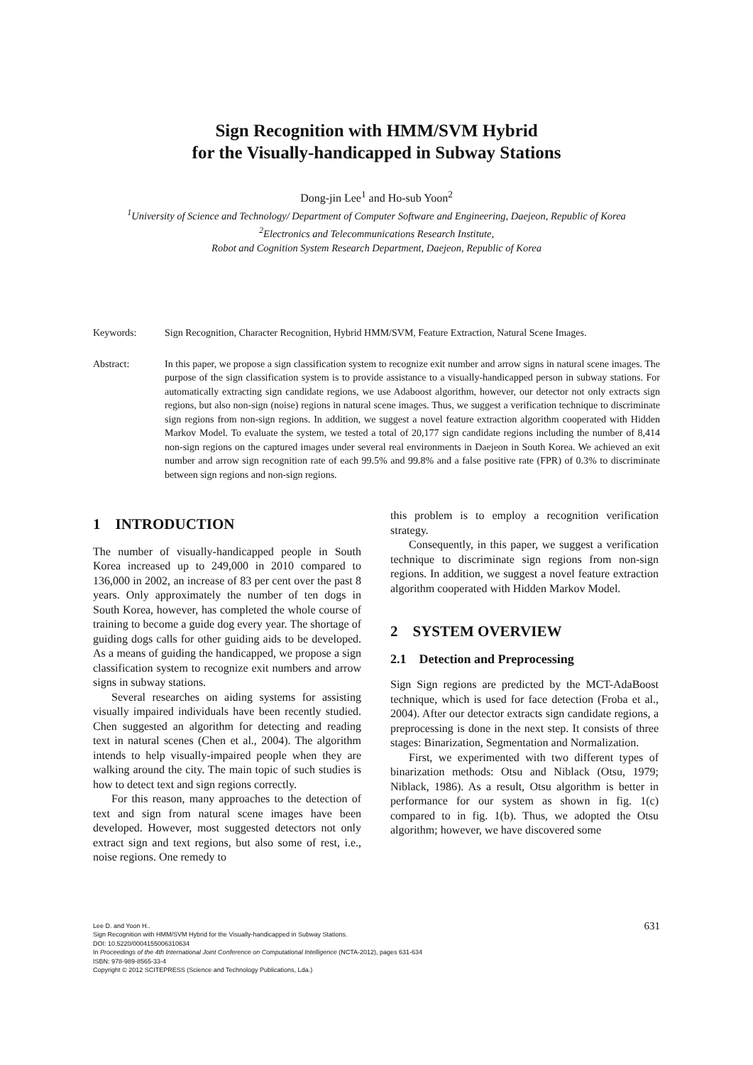Sign Recognition with HMM/SVM Hybrid
for the Visually-handicapped in Subway Stations
Dong-jin Lee<sup>1</sup> and Ho-sub Yoon<sup>2</sup>
<sup>1</sup> University of Science and Technology/ Department of Computer Software and Engineering, Daejeon, Republic of Korea
<sup>2</sup> Electronics and Telecommunications Research Institute,
Robot and Cognition System Research Department, Daejeon, Republic of Korea
Keywords: Sign Recognition, Character Recognition, Hybrid HMM/SVM, Feature Extraction, Natural Scene Images.
Abstract: In this paper, we propose a sign classification system to recognize exit number and arrow signs in natural scene images. The purpose of the sign classification system is to provide assistance to a visually-handicapped person in subway stations. For automatically extracting sign candidate regions, we use Adaboost algorithm, however, our detector not only extracts sign regions, but also non-sign (noise) regions in natural scene images. Thus, we suggest a verification technique to discriminate sign regions from non-sign regions. In addition, we suggest a novel feature extraction algorithm cooperated with Hidden Markov Model. To evaluate the system, we tested a total of 20,177 sign candidate regions including the number of 8,414 non-sign regions on the captured images under several real environments in Daejeon in South Korea. We achieved an exit number and arrow sign recognition rate of each 99.5% and 99.8% and a false positive rate (FPR) of 0.3% to discriminate between sign regions and non-sign regions.
1 INTRODUCTION
The number of visually-handicapped people in South Korea increased up to 249,000 in 2010 compared to 136,000 in 2002, an increase of 83 per cent over the past 8 years. Only approximately the number of ten dogs in South Korea, however, has completed the whole course of training to become a guide dog every year. The shortage of guiding dogs calls for other guiding aids to be developed. As a means of guiding the handicapped, we propose a sign classification system to recognize exit numbers and arrow signs in subway stations.
Several researches on aiding systems for assisting visually impaired individuals have been recently studied. Chen suggested an algorithm for detecting and reading text in natural scenes (Chen et al., 2004). The algorithm intends to help visually-impaired people when they are walking around the city. The main topic of such studies is how to detect text and sign regions correctly.
For this reason, many approaches to the detection of text and sign from natural scene images have been developed. However, most suggested detectors not only extract sign and text regions, but also some of rest, i.e., noise regions. One remedy to
this problem is to employ a recognition verification strategy.
Consequently, in this paper, we suggest a verification technique to discriminate sign regions from non-sign regions. In addition, we suggest a novel feature extraction algorithm cooperated with Hidden Markov Model.
2 SYSTEM OVERVIEW
2.1 Detection and Preprocessing
Sign Sign regions are predicted by the MCT-AdaBoost technique, which is used for face detection (Froba et al., 2004). After our detector extracts sign candidate regions, a preprocessing is done in the next step. It consists of three stages: Binarization, Segmentation and Normalization.
First, we experimented with two different types of binarization methods: Otsu and Niblack (Otsu, 1979; Niblack, 1986). As a result, Otsu algorithm is better in performance for our system as shown in fig. 1(c) compared to in fig. 1(b). Thus, we adopted the Otsu algorithm; however, we have discovered some
Lee D. and Yoon H..
Sign Recognition with HMM/SVM Hybrid for the Visually-handicapped in Subway Stations.
DOI: 10.5220/0004155006310634
In Proceedings of the 4th International Joint Conference on Computational Intelligence (NCTA-2012), pages 631-634
ISBN: 978-989-8565-33-4
Copyright © 2012 SCITEPRESS (Science and Technology Publications, Lda.)
631